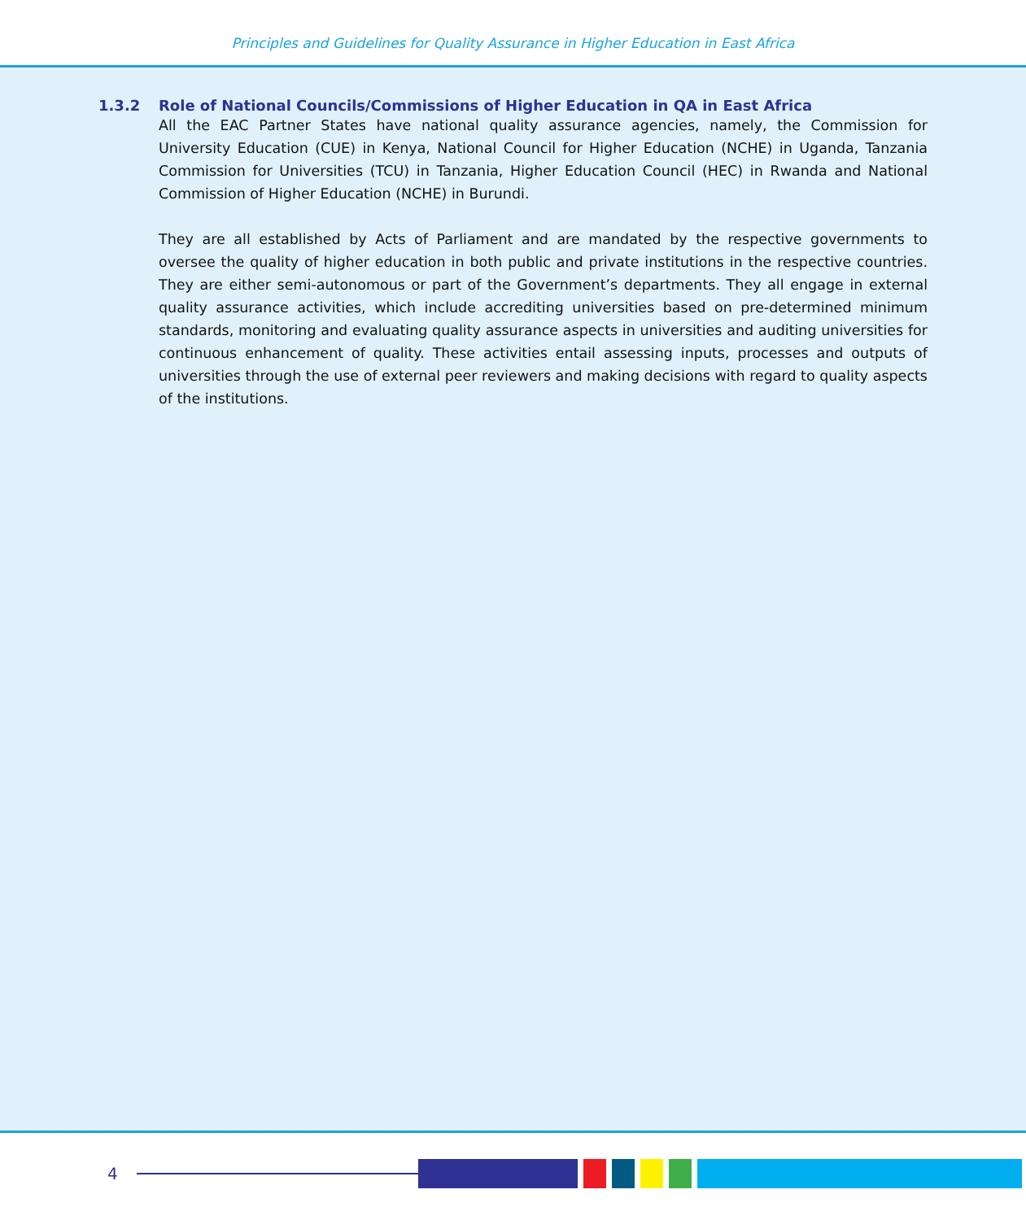Principles and Guidelines for Quality Assurance in Higher Education in East Africa
1.3.2 Role of National Councils/Commissions of Higher Education in QA in East Africa
All the EAC Partner States have national quality assurance agencies, namely, the Commission for University Education (CUE) in Kenya, National Council for Higher Education (NCHE) in Uganda, Tanzania Commission for Universities (TCU) in Tanzania, Higher Education Council (HEC) in Rwanda and National Commission of Higher Education (NCHE) in Burundi.
They are all established by Acts of Parliament and are mandated by the respective governments to oversee the quality of higher education in both public and private institutions in the respective countries. They are either semi-autonomous or part of the Government’s departments. They all engage in external quality assurance activities, which include accrediting universities based on pre-determined minimum standards, monitoring and evaluating quality assurance aspects in universities and auditing universities for continuous enhancement of quality. These activities entail assessing inputs, processes and outputs of universities through the use of external peer reviewers and making decisions with regard to quality aspects of the institutions.
4